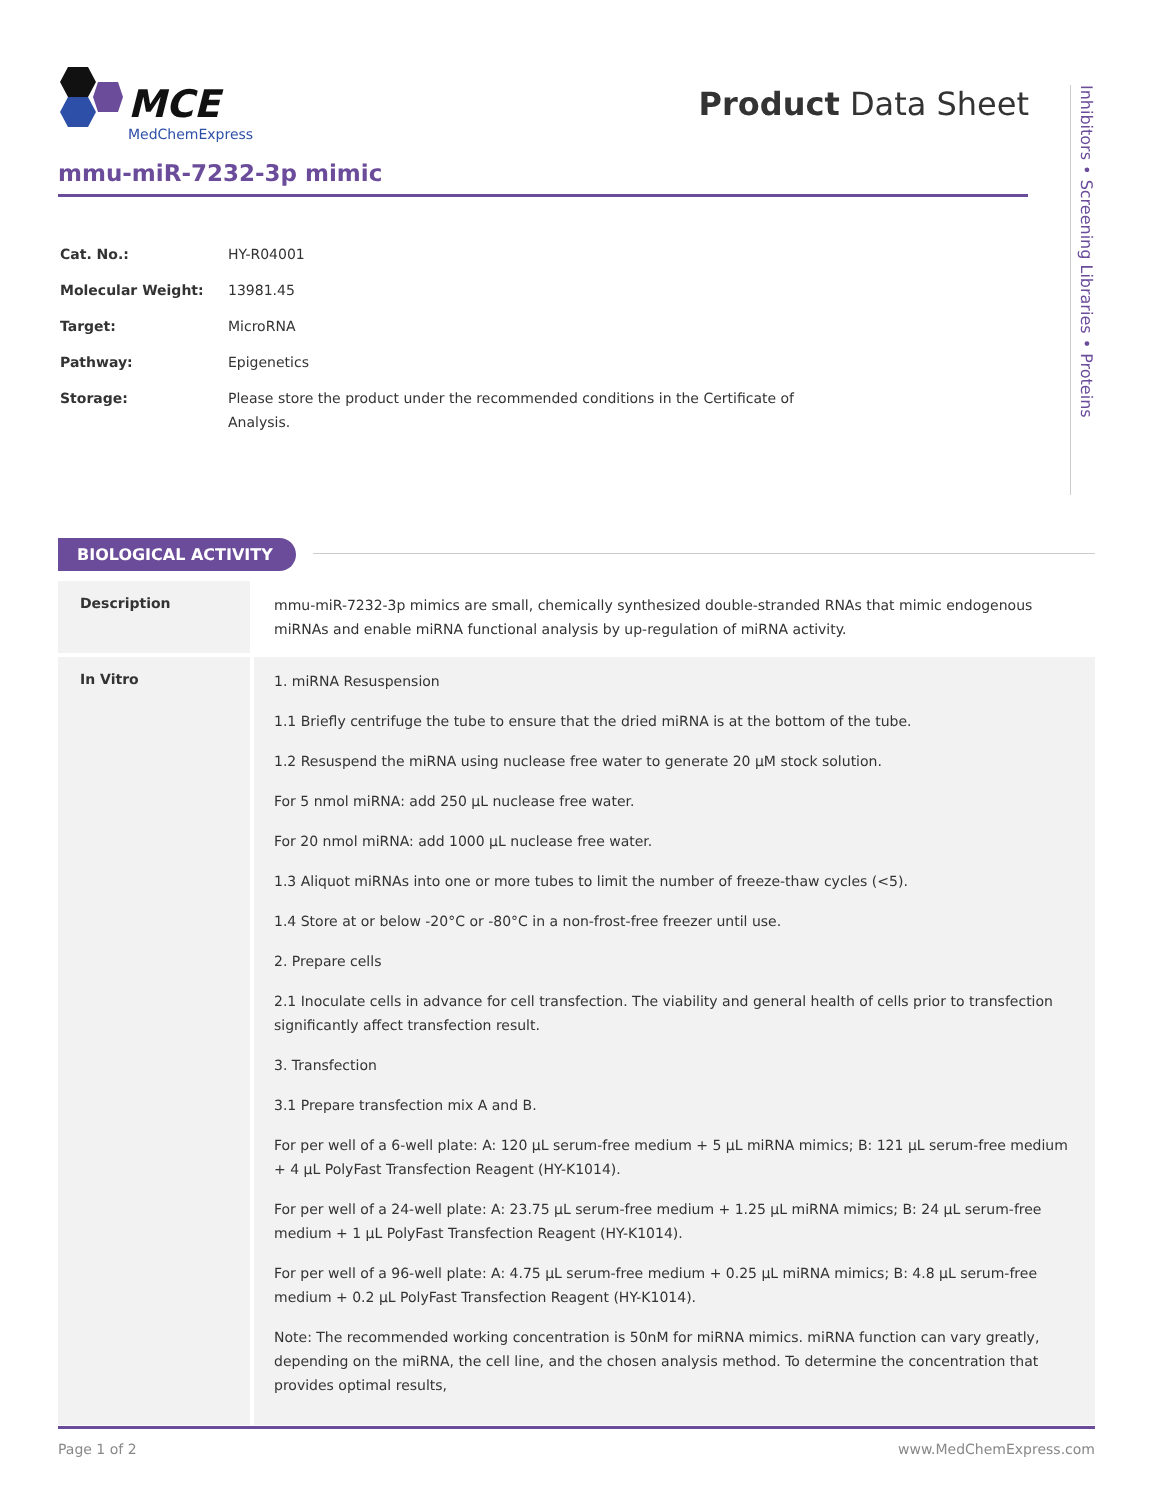MCE
MedChemExpress
Product Data Sheet
Inhibitors • Screening Libraries • Proteins
mmu-miR-7232-3p mimic
| Cat. No.: | HY-R04001 |
| Molecular Weight: | 13981.45 |
| Target: | MicroRNA |
| Pathway: | Epigenetics |
| Storage: | Please store the product under the recommended conditions in the Certificate of Analysis. |
BIOLOGICAL ACTIVITY
| Description | mmu-miR-7232-3p mimics are small, chemically synthesized double-stranded RNAs that mimic endogenous miRNAs and enable miRNA functional analysis by up-regulation of miRNA activity. |
| In Vitro | 1. miRNA Resuspension 1.1 Briefly centrifuge the tube to ensure that the dried miRNA is at the bottom of the tube. 1.2 Resuspend the miRNA using nuclease free water to generate 20 μM stock solution. For 5 nmol miRNA: add 250 μL nuclease free water. For 20 nmol miRNA: add 1000 μL nuclease free water. 1.3 Aliquot miRNAs into one or more tubes to limit the number of freeze-thaw cycles (<5). 1.4 Store at or below -20°C or -80°C in a non-frost-free freezer until use. 2. Prepare cells 2.1 Inoculate cells in advance for cell transfection. The viability and general health of cells prior to transfection significantly affect transfection result. 3. Transfection 3.1 Prepare transfection mix A and B. For per well of a 6-well plate: A: 120 μL serum-free medium + 5 μL miRNA mimics; B: 121 μL serum-free medium + 4 μL PolyFast Transfection Reagent (HY-K1014). For per well of a 24-well plate: A: 23.75 μL serum-free medium + 1.25 μL miRNA mimics; B: 24 μL serum-free medium + 1 μL PolyFast Transfection Reagent (HY-K1014). For per well of a 96-well plate: A: 4.75 μL serum-free medium + 0.25 μL miRNA mimics; B: 4.8 μL serum-free medium + 0.2 μL PolyFast Transfection Reagent (HY-K1014). Note: The recommended working concentration is 50nM for miRNA mimics. miRNA function can vary greatly, depending on the miRNA, the cell line, and the chosen analysis method. To determine the concentration that provides optimal results, |
Page 1 of 2 www.MedChemExpress.com